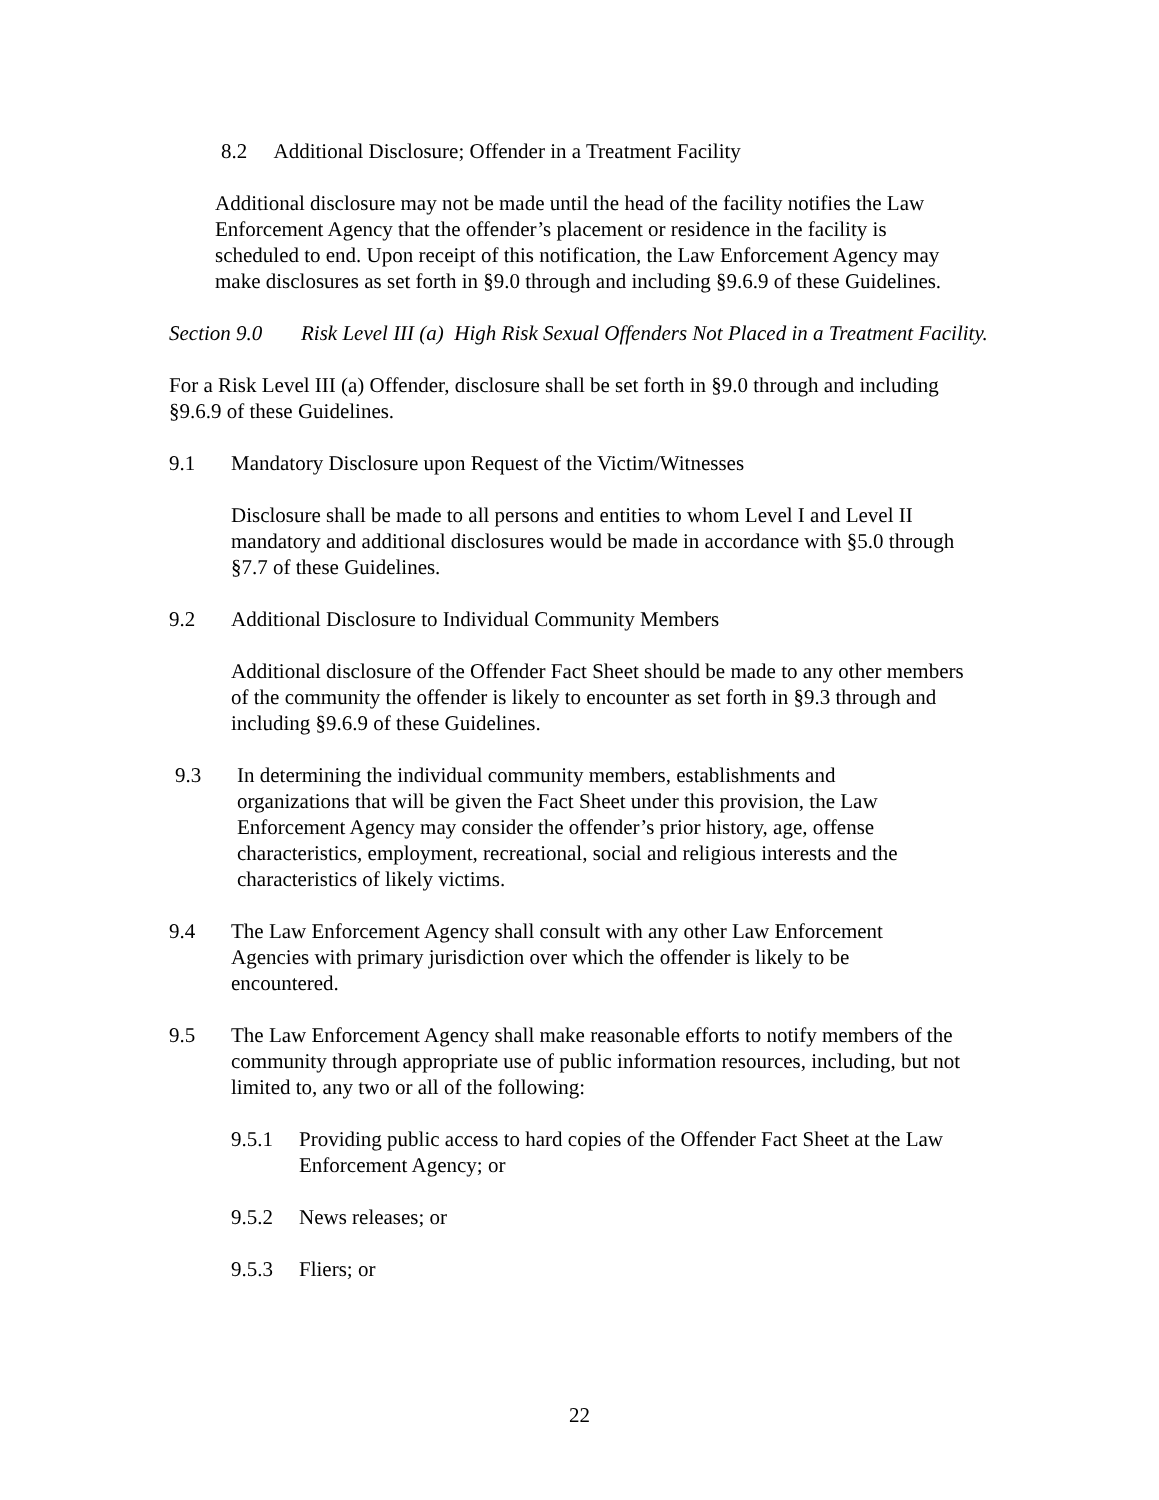8.2 Additional Disclosure; Offender in a Treatment Facility
Additional disclosure may not be made until the head of the facility notifies the Law Enforcement Agency that the offender’s placement or residence in the facility is scheduled to end. Upon receipt of this notification, the Law Enforcement Agency may make disclosures as set forth in §9.0 through and including §9.6.9 of these Guidelines.
Section 9.0 Risk Level III (a) High Risk Sexual Offenders Not Placed in a Treatment Facility.
For a Risk Level III (a) Offender, disclosure shall be set forth in §9.0 through and including §9.6.9 of these Guidelines.
9.1 Mandatory Disclosure upon Request of the Victim/Witnesses
Disclosure shall be made to all persons and entities to whom Level I and Level II mandatory and additional disclosures would be made in accordance with §5.0 through §7.7 of these Guidelines.
9.2 Additional Disclosure to Individual Community Members
Additional disclosure of the Offender Fact Sheet should be made to any other members of the community the offender is likely to encounter as set forth in §9.3 through and including §9.6.9 of these Guidelines.
9.3 In determining the individual community members, establishments and organizations that will be given the Fact Sheet under this provision, the Law Enforcement Agency may consider the offender’s prior history, age, offense characteristics, employment, recreational, social and religious interests and the characteristics of likely victims.
9.4 The Law Enforcement Agency shall consult with any other Law Enforcement Agencies with primary jurisdiction over which the offender is likely to be encountered.
9.5 The Law Enforcement Agency shall make reasonable efforts to notify members of the community through appropriate use of public information resources, including, but not limited to, any two or all of the following:
9.5.1 Providing public access to hard copies of the Offender Fact Sheet at the Law Enforcement Agency; or
9.5.2 News releases; or
9.5.3 Fliers; or
22